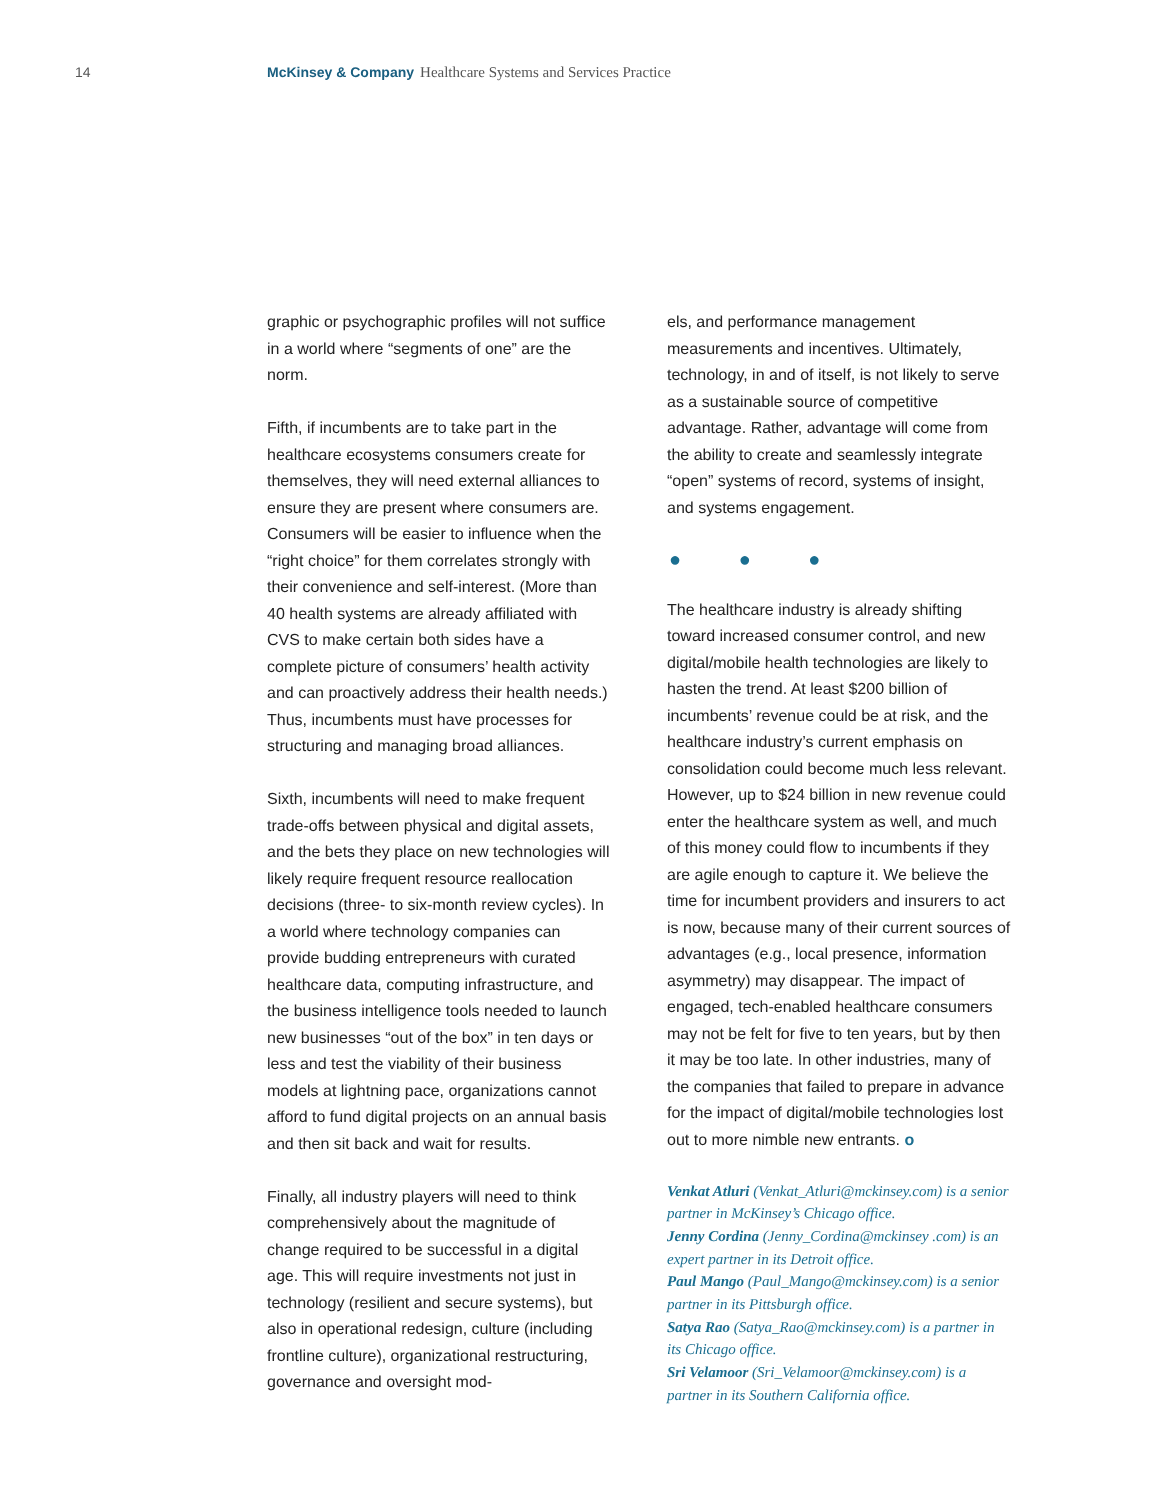14 McKinsey & Company Healthcare Systems and Services Practice
graphic or psychographic profiles will not suffice in a world where “segments of one” are the norm.
Fifth, if incumbents are to take part in the healthcare ecosystems consumers create for themselves, they will need external alliances to ensure they are present where consumers are. Consumers will be easier to influence when the “right choice” for them correlates strongly with their convenience and self-interest. (More than 40 health systems are already affiliated with CVS to make certain both sides have a complete picture of consumers’ health activity and can proactively address their health needs.) Thus, incumbents must have processes for structuring and managing broad alliances.
Sixth, incumbents will need to make frequent trade-offs between physical and digital assets, and the bets they place on new technologies will likely require frequent resource reallocation decisions (three- to six-month review cycles). In a world where technology companies can provide budding entrepreneurs with curated healthcare data, computing infrastructure, and the business intelligence tools needed to launch new businesses “out of the box” in ten days or less and test the viability of their business models at lightning pace, organizations cannot afford to fund digital projects on an annual basis and then sit back and wait for results.
Finally, all industry players will need to think comprehensively about the magnitude of change required to be successful in a digital age. This will require investments not just in technology (resilient and secure systems), but also in operational redesign, culture (including frontline culture), organizational restructuring, governance and oversight mod-
els, and performance management measurements and incentives. Ultimately, technology, in and of itself, is not likely to serve as a sustainable source of competitive advantage. Rather, advantage will come from the ability to create and seamlessly integrate “open” systems of record, systems of insight, and systems engagement.
● ● ●
The healthcare industry is already shifting toward increased consumer control, and new digital/mobile health technologies are likely to hasten the trend. At least $200 billion of incumbents’ revenue could be at risk, and the healthcare industry’s current emphasis on consolidation could become much less relevant. However, up to $24 billion in new revenue could enter the healthcare system as well, and much of this money could flow to incumbents if they are agile enough to capture it. We believe the time for incumbent providers and insurers to act is now, because many of their current sources of advantages (e.g., local presence, information asymmetry) may disappear. The impact of engaged, tech-enabled healthcare consumers may not be felt for five to ten years, but by then it may be too late. In other industries, many of the companies that failed to prepare in advance for the impact of digital/mobile technologies lost out to more nimble new entrants. o
Venkat Atluri (Venkat_Atluri@mckinsey.com) is a senior partner in McKinsey’s Chicago office.
Jenny Cordina (Jenny_Cordina@mckinsey .com) is an expert partner in its Detroit office.
Paul Mango (Paul_Mango@mckinsey.com) is a senior partner in its Pittsburgh office.
Satya Rao (Satya_Rao@mckinsey.com) is a partner in its Chicago office.
Sri Velamoor (Sri_Velamoor@mckinsey.com) is a partner in its Southern California office.